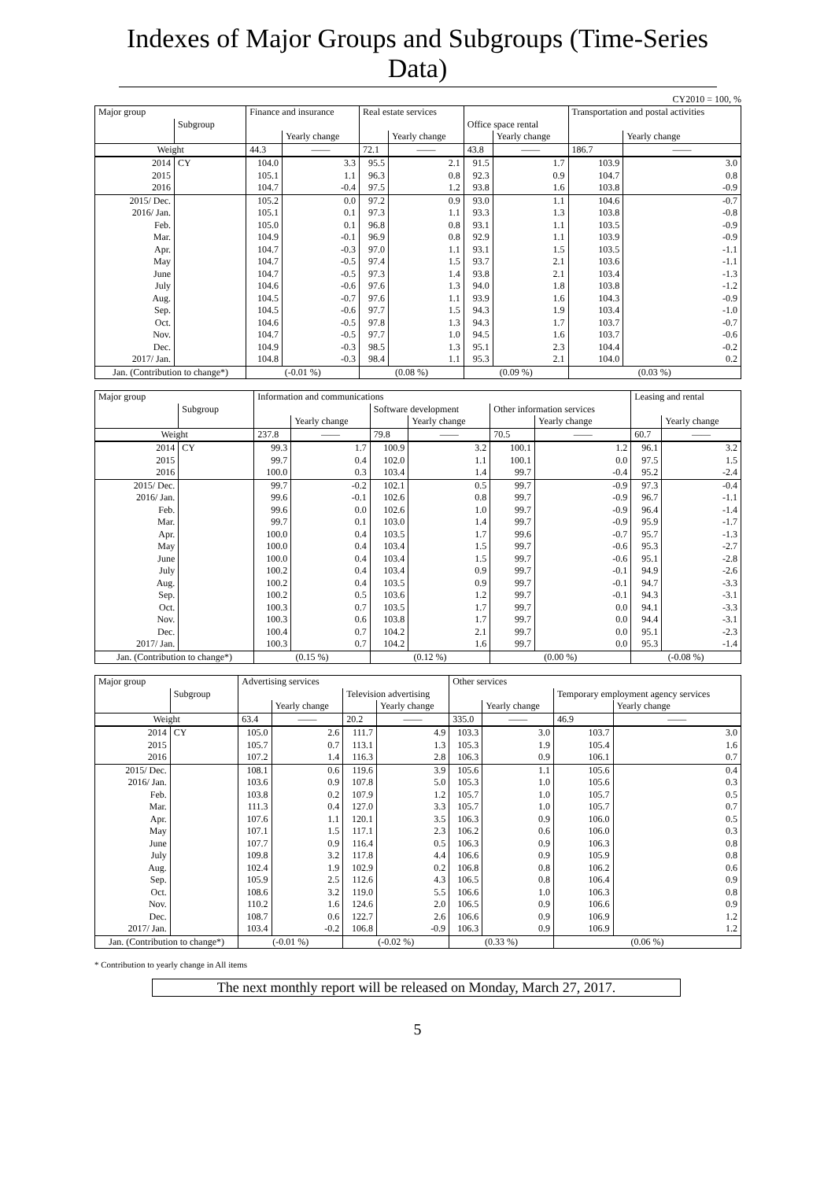Indexes of Major Groups and Subgroups (Time-Series Data)
CY2010 = 100, %
| Major group | | Finance and insurance | | Real estate services | | | | Transportation and postal activities | |
| --- | --- | --- | --- | --- | --- | --- | --- | --- | --- |
| | Subgroup | | | | | Office space rental | | | |
| | | | Yearly change | | Yearly change | | Yearly change | | Yearly change |
| Weight | | 44.3 | —— | 72.1 | —— | 43.8 | —— | 186.7 | —— |
| 2014 | CY | 104.0 | 3.3 | 95.5 | 2.1 | 91.5 | 1.7 | 103.9 | 3.0 |
| 2015 | | 105.1 | 1.1 | 96.3 | 0.8 | 92.3 | 0.9 | 104.7 | 0.8 |
| 2016 | | 104.7 | -0.4 | 97.5 | 1.2 | 93.8 | 1.6 | 103.8 | -0.9 |
| 2015/ Dec. | | 105.2 | 0.0 | 97.2 | 0.9 | 93.0 | 1.1 | 104.6 | -0.7 |
| 2016/ Jan. | | 105.1 | 0.1 | 97.3 | 1.1 | 93.3 | 1.3 | 103.8 | -0.8 |
| Feb. | | 105.0 | 0.1 | 96.8 | 0.8 | 93.1 | 1.1 | 103.5 | -0.9 |
| Mar. | | 104.9 | -0.1 | 96.9 | 0.8 | 92.9 | 1.1 | 103.9 | -0.9 |
| Apr. | | 104.7 | -0.3 | 97.0 | 1.1 | 93.1 | 1.5 | 103.5 | -1.1 |
| May | | 104.7 | -0.5 | 97.4 | 1.5 | 93.7 | 2.1 | 103.6 | -1.1 |
| June | | 104.7 | -0.5 | 97.3 | 1.4 | 93.8 | 2.1 | 103.4 | -1.3 |
| July | | 104.6 | -0.6 | 97.6 | 1.3 | 94.0 | 1.8 | 103.8 | -1.2 |
| Aug. | | 104.5 | -0.7 | 97.6 | 1.1 | 93.9 | 1.6 | 104.3 | -0.9 |
| Sep. | | 104.5 | -0.6 | 97.7 | 1.5 | 94.3 | 1.9 | 103.4 | -1.0 |
| Oct. | | 104.6 | -0.5 | 97.8 | 1.3 | 94.3 | 1.7 | 103.7 | -0.7 |
| Nov. | | 104.7 | -0.5 | 97.7 | 1.0 | 94.5 | 1.6 | 103.7 | -0.6 |
| Dec. | | 104.9 | -0.3 | 98.5 | 1.3 | 95.1 | 2.3 | 104.4 | -0.2 |
| 2017/ Jan. | | 104.8 | -0.3 | 98.4 | 1.1 | 95.3 | 2.1 | 104.0 | 0.2 |
| Jan. (Contribution to change*) | | (-0.01 %) | | (0.08 %) | | (0.09 %) | | (0.03 %) | |
| Major group | | Information and communications | | | | | | Leasing and rental | |
| --- | --- | --- | --- | --- | --- | --- | --- | --- | --- |
| | Subgroup | | | Software development | | Other information services | | | |
| | | | Yearly change | | Yearly change | | Yearly change | | Yearly change |
| Weight | | 237.8 | —— | 79.8 | —— | 70.5 | —— | 60.7 | —— |
| 2014 | CY | 99.3 | 1.7 | 100.9 | 3.2 | 100.1 | 1.2 | 96.1 | 3.2 |
| 2015 | | 99.7 | 0.4 | 102.0 | 1.1 | 100.1 | 0.0 | 97.5 | 1.5 |
| 2016 | | 100.0 | 0.3 | 103.4 | 1.4 | 99.7 | -0.4 | 95.2 | -2.4 |
| 2015/ Dec. | | 99.7 | -0.2 | 102.1 | 0.5 | 99.7 | -0.9 | 97.3 | -0.4 |
| 2016/ Jan. | | 99.6 | -0.1 | 102.6 | 0.8 | 99.7 | -0.9 | 96.7 | -1.1 |
| Feb. | | 99.6 | 0.0 | 102.6 | 1.0 | 99.7 | -0.9 | 96.4 | -1.4 |
| Mar. | | 99.7 | 0.1 | 103.0 | 1.4 | 99.7 | -0.9 | 95.9 | -1.7 |
| Apr. | | 100.0 | 0.4 | 103.5 | 1.7 | 99.6 | -0.7 | 95.7 | -1.3 |
| May | | 100.0 | 0.4 | 103.4 | 1.5 | 99.7 | -0.6 | 95.3 | -2.7 |
| June | | 100.0 | 0.4 | 103.4 | 1.5 | 99.7 | -0.6 | 95.1 | -2.8 |
| July | | 100.2 | 0.4 | 103.4 | 0.9 | 99.7 | -0.1 | 94.9 | -2.6 |
| Aug. | | 100.2 | 0.4 | 103.5 | 0.9 | 99.7 | -0.1 | 94.7 | -3.3 |
| Sep. | | 100.2 | 0.5 | 103.6 | 1.2 | 99.7 | -0.1 | 94.3 | -3.1 |
| Oct. | | 100.3 | 0.7 | 103.5 | 1.7 | 99.7 | 0.0 | 94.1 | -3.3 |
| Nov. | | 100.3 | 0.6 | 103.8 | 1.7 | 99.7 | 0.0 | 94.4 | -3.1 |
| Dec. | | 100.4 | 0.7 | 104.2 | 2.1 | 99.7 | 0.0 | 95.1 | -2.3 |
| 2017/ Jan. | | 100.3 | 0.7 | 104.2 | 1.6 | 99.7 | 0.0 | 95.3 | -1.4 |
| Jan. (Contribution to change*) | | (0.15 %) | | (0.12 %) | | (0.00 %) | | (-0.08 %) | |
| Major group | | Advertising services | | | | Other services | | | |
| --- | --- | --- | --- | --- | --- | --- | --- | --- | --- |
| | Subgroup | | | Television advertising | | | | Temporary employment agency services | |
| | | | Yearly change | | Yearly change | | Yearly change | | Yearly change |
| Weight | | 63.4 | —— | 20.2 | —— | 335.0 | —— | 46.9 | —— |
| 2014 | CY | 105.0 | 2.6 | 111.7 | 4.9 | 103.3 | 3.0 | 103.7 | 3.0 |
| 2015 | | 105.7 | 0.7 | 113.1 | 1.3 | 105.3 | 1.9 | 105.4 | 1.6 |
| 2016 | | 107.2 | 1.4 | 116.3 | 2.8 | 106.3 | 0.9 | 106.1 | 0.7 |
| 2015/ Dec. | | 108.1 | 0.6 | 119.6 | 3.9 | 105.6 | 1.1 | 105.6 | 0.4 |
| 2016/ Jan. | | 103.6 | 0.9 | 107.8 | 5.0 | 105.3 | 1.0 | 105.6 | 0.3 |
| Feb. | | 103.8 | 0.2 | 107.9 | 1.2 | 105.7 | 1.0 | 105.7 | 0.5 |
| Mar. | | 111.3 | 0.4 | 127.0 | 3.3 | 105.7 | 1.0 | 105.7 | 0.7 |
| Apr. | | 107.6 | 1.1 | 120.1 | 3.5 | 106.3 | 0.9 | 106.0 | 0.5 |
| May | | 107.1 | 1.5 | 117.1 | 2.3 | 106.2 | 0.6 | 106.0 | 0.3 |
| June | | 107.7 | 0.9 | 116.4 | 0.5 | 106.3 | 0.9 | 106.3 | 0.8 |
| July | | 109.8 | 3.2 | 117.8 | 4.4 | 106.6 | 0.9 | 105.9 | 0.8 |
| Aug. | | 102.4 | 1.9 | 102.9 | 0.2 | 106.8 | 0.8 | 106.2 | 0.6 |
| Sep. | | 105.9 | 2.5 | 112.6 | 4.3 | 106.5 | 0.8 | 106.4 | 0.9 |
| Oct. | | 108.6 | 3.2 | 119.0 | 5.5 | 106.6 | 1.0 | 106.3 | 0.8 |
| Nov. | | 110.2 | 1.6 | 124.6 | 2.0 | 106.5 | 0.9 | 106.6 | 0.9 |
| Dec. | | 108.7 | 0.6 | 122.7 | 2.6 | 106.6 | 0.9 | 106.9 | 1.2 |
| 2017/ Jan. | | 103.4 | -0.2 | 106.8 | -0.9 | 106.3 | 0.9 | 106.9 | 1.2 |
| Jan. (Contribution to change*) | | (-0.01 %) | | (-0.02 %) | | (0.33 %) | | (0.06 %) | |
* Contribution to yearly change in All items
The next monthly report will be released on Monday, March 27, 2017.
5